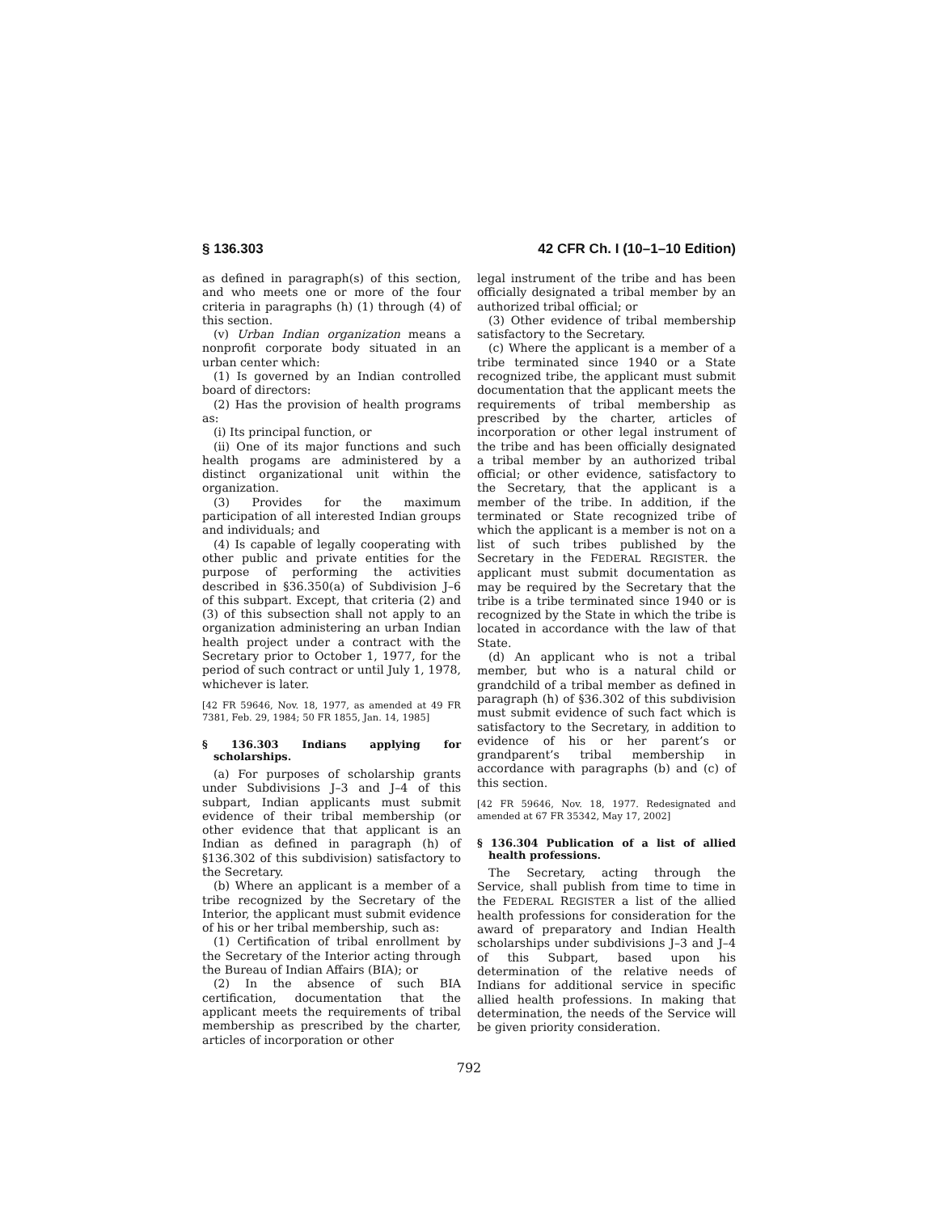§ 136.303 42 CFR Ch. I (10–1–10 Edition)
as defined in paragraph(s) of this section, and who meets one or more of the four criteria in paragraphs (h) (1) through (4) of this section.
(v) Urban Indian organization means a nonprofit corporate body situated in an urban center which:
(1) Is governed by an Indian controlled board of directors:
(2) Has the provision of health programs as:
(i) Its principal function, or
(ii) One of its major functions and such health progams are administered by a distinct organizational unit within the organization.
(3) Provides for the maximum participation of all interested Indian groups and individuals; and
(4) Is capable of legally cooperating with other public and private entities for the purpose of performing the activities described in §36.350(a) of Subdivision J–6 of this subpart. Except, that criteria (2) and (3) of this subsection shall not apply to an organization administering an urban Indian health project under a contract with the Secretary prior to October 1, 1977, for the period of such contract or until July 1, 1978, whichever is later.
[42 FR 59646, Nov. 18, 1977, as amended at 49 FR 7381, Feb. 29, 1984; 50 FR 1855, Jan. 14, 1985]
§ 136.303 Indians applying for scholarships.
(a) For purposes of scholarship grants under Subdivisions J–3 and J–4 of this subpart, Indian applicants must submit evidence of their tribal membership (or other evidence that that applicant is an Indian as defined in paragraph (h) of §136.302 of this subdivision) satisfactory to the Secretary.
(b) Where an applicant is a member of a tribe recognized by the Secretary of the Interior, the applicant must submit evidence of his or her tribal membership, such as:
(1) Certification of tribal enrollment by the Secretary of the Interior acting through the Bureau of Indian Affairs (BIA); or
(2) In the absence of such BIA certification, documentation that the applicant meets the requirements of tribal membership as prescribed by the charter, articles of incorporation or other
legal instrument of the tribe and has been officially designated a tribal member by an authorized tribal official; or
(3) Other evidence of tribal membership satisfactory to the Secretary.
(c) Where the applicant is a member of a tribe terminated since 1940 or a State recognized tribe, the applicant must submit documentation that the applicant meets the requirements of tribal membership as prescribed by the charter, articles of incorporation or other legal instrument of the tribe and has been officially designated a tribal member by an authorized tribal official; or other evidence, satisfactory to the Secretary, that the applicant is a member of the tribe. In addition, if the terminated or State recognized tribe of which the applicant is a member is not on a list of such tribes published by the Secretary in the FEDERAL REGISTER. the applicant must submit documentation as may be required by the Secretary that the tribe is a tribe terminated since 1940 or is recognized by the State in which the tribe is located in accordance with the law of that State.
(d) An applicant who is not a tribal member, but who is a natural child or grandchild of a tribal member as defined in paragraph (h) of §36.302 of this subdivision must submit evidence of such fact which is satisfactory to the Secretary, in addition to evidence of his or her parent’s or grandparent’s tribal membership in accordance with paragraphs (b) and (c) of this section.
[42 FR 59646, Nov. 18, 1977. Redesignated and amended at 67 FR 35342, May 17, 2002]
§ 136.304 Publication of a list of allied health professions.
The Secretary, acting through the Service, shall publish from time to time in the FEDERAL REGISTER a list of the allied health professions for consideration for the award of preparatory and Indian Health scholarships under subdivisions J–3 and J–4 of this Subpart, based upon his determination of the relative needs of Indians for additional service in specific allied health professions. In making that determination, the needs of the Service will be given priority consideration.
792